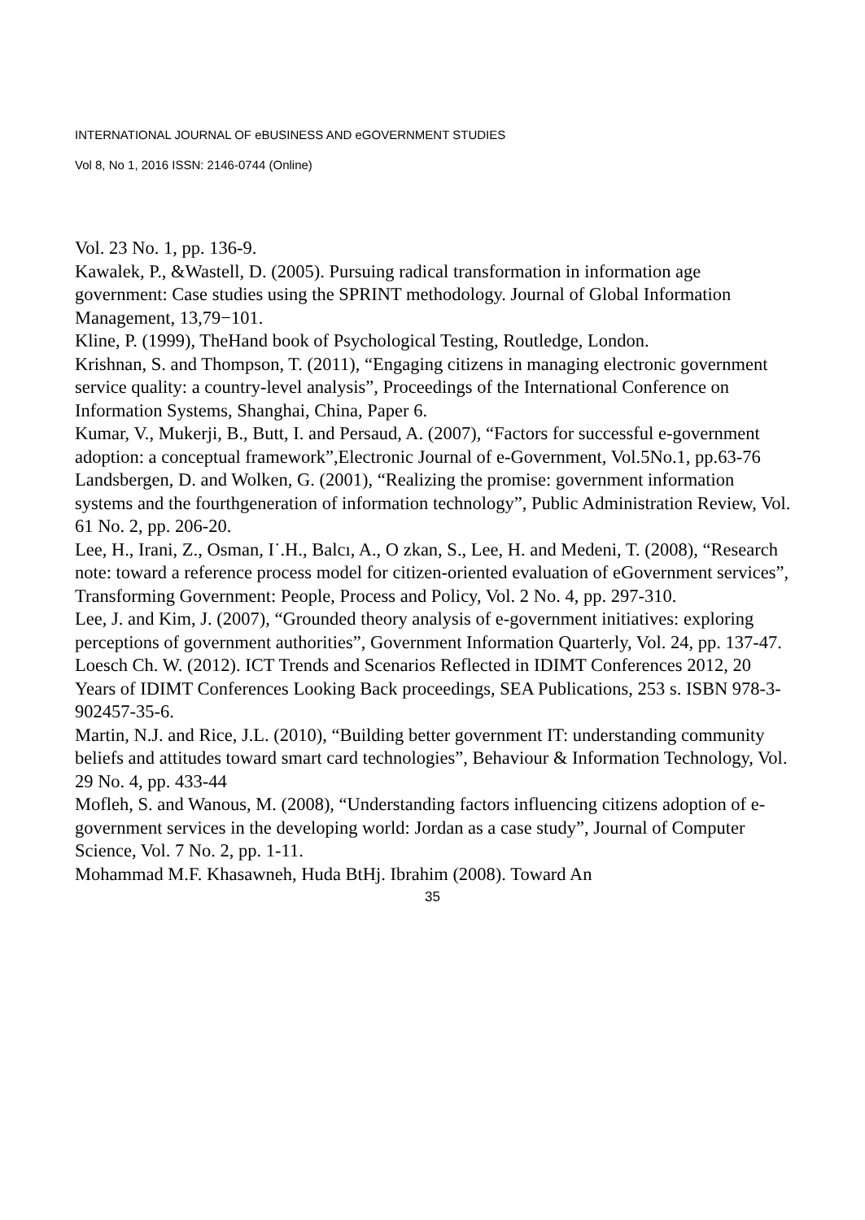INTERNATIONAL JOURNAL OF eBUSINESS AND eGOVERNMENT STUDIES
Vol 8, No 1, 2016 ISSN: 2146-0744 (Online)
Vol. 23 No. 1, pp. 136-9.
Kawalek, P., &Wastell, D. (2005). Pursuing radical transformation in information age government: Case studies using the SPRINT methodology. Journal of Global Information Management, 13,79−101.
Kline, P. (1999), TheHand book of Psychological Testing, Routledge, London.
Krishnan, S. and Thompson, T. (2011), “Engaging citizens in managing electronic government service quality: a country-level analysis”, Proceedings of the International Conference on Information Systems, Shanghai, China, Paper 6.
Kumar, V., Mukerji, B., Butt, I. and Persaud, A. (2007), “Factors for successful e-government adoption: a conceptual framework”,Electronic Journal of e-Government, Vol.5No.1, pp.63-76
Landsbergen, D. and Wolken, G. (2001), “Realizing the promise: government information systems and the fourthgeneration of information technology”, Public Administration Review, Vol. 61 No. 2, pp. 206-20.
Lee, H., Irani, Z., Osman, I˙.H., Balcı, A., O zkan, S., Lee, H. and Medeni, T. (2008), “Research note: toward a reference process model for citizen-oriented evaluation of eGovernment services”, Transforming Government: People, Process and Policy, Vol. 2 No. 4, pp. 297-310.
Lee, J. and Kim, J. (2007), “Grounded theory analysis of e-government initiatives: exploring perceptions of government authorities”, Government Information Quarterly, Vol. 24, pp. 137-47.
Loesch Ch. W. (2012). ICT Trends and Scenarios Reflected in IDIMT Conferences 2012, 20 Years of IDIMT Conferences Looking Back proceedings, SEA Publications, 253 s. ISBN 978-3-902457-35-6.
Martin, N.J. and Rice, J.L. (2010), “Building better government IT: understanding community beliefs and attitudes toward smart card technologies”, Behaviour & Information Technology, Vol. 29 No. 4, pp. 433-44
Mofleh, S. and Wanous, M. (2008), “Understanding factors influencing citizens adoption of e-government services in the developing world: Jordan as a case study”, Journal of Computer Science, Vol. 7 No. 2, pp. 1-11.
Mohammad M.F. Khasawneh, Huda BtHj. Ibrahim (2008). Toward An
35